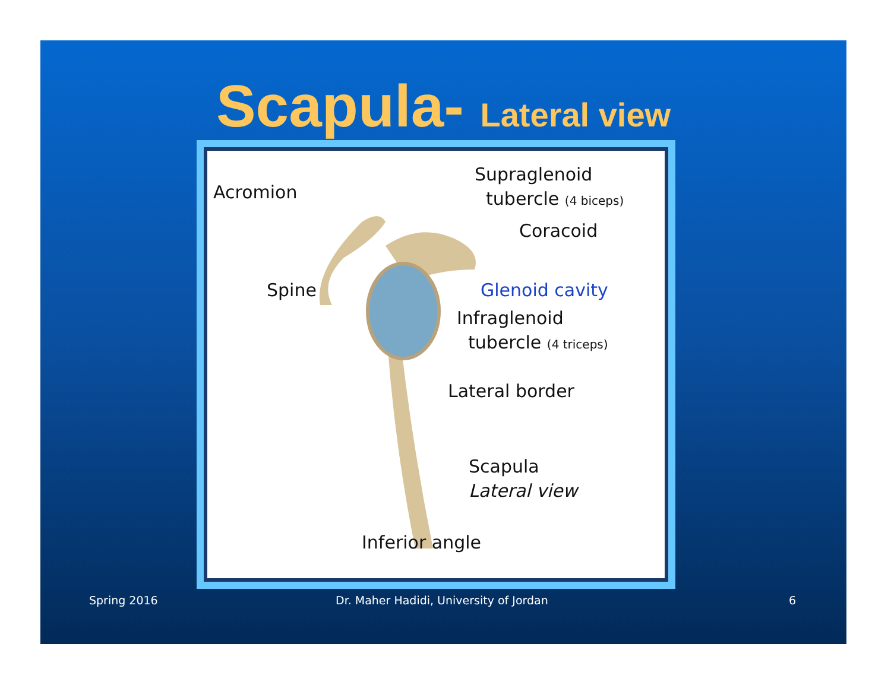Scapula- Lateral view
Acromion
Supraglenoid
tubercle (4 biceps)
Coracoid
Spine Glenoid cavity
Infraglenoid
tubercle (4 triceps)
Lateral border
Scapula
Lateral view
Inferior angle
Spring 2016
Dr. Maher Hadidi, University of Jordan
6